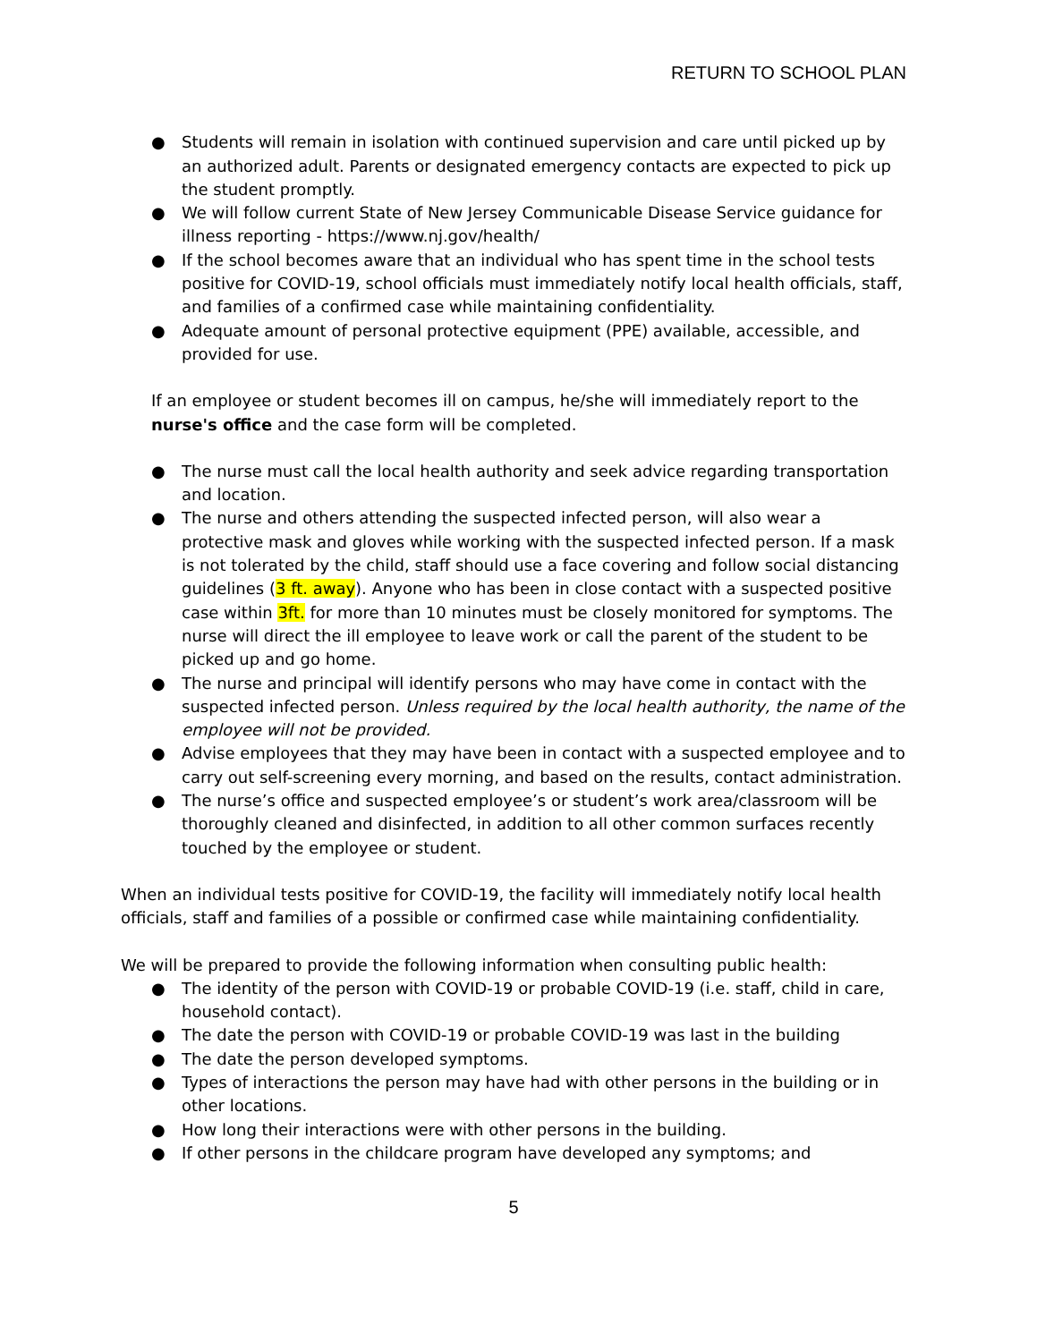RETURN TO SCHOOL PLAN
● Students will remain in isolation with continued supervision and care until picked up by an authorized adult. Parents or designated emergency contacts are expected to pick up the student promptly.
● We will follow current State of New Jersey Communicable Disease Service guidance for illness reporting - https://www.nj.gov/health/
● If the school becomes aware that an individual who has spent time in the school tests positive for COVID-19, school officials must immediately notify local health officials, staff, and families of a confirmed case while maintaining confidentiality.
● Adequate amount of personal protective equipment (PPE) available, accessible, and provided for use.
If an employee or student becomes ill on campus, he/she will immediately report to the nurse's office and the case form will be completed.
● The nurse must call the local health authority and seek advice regarding transportation and location.
● The nurse and others attending the suspected infected person, will also wear a protective mask and gloves while working with the suspected infected person. If a mask is not tolerated by the child, staff should use a face covering and follow social distancing guidelines (3 ft. away). Anyone who has been in close contact with a suspected positive case within 3ft. for more than 10 minutes must be closely monitored for symptoms. The nurse will direct the ill employee to leave work or call the parent of the student to be picked up and go home.
● The nurse and principal will identify persons who may have come in contact with the suspected infected person. Unless required by the local health authority, the name of the employee will not be provided.
● Advise employees that they may have been in contact with a suspected employee and to carry out self-screening every morning, and based on the results, contact administration.
● The nurse’s office and suspected employee’s or student’s work area/classroom will be thoroughly cleaned and disinfected, in addition to all other common surfaces recently touched by the employee or student.
When an individual tests positive for COVID-19, the facility will immediately notify local health officials, staff and families of a possible or confirmed case while maintaining confidentiality.
We will be prepared to provide the following information when consulting public health:
● The identity of the person with COVID-19 or probable COVID-19 (i.e. staff, child in care, household contact).
● The date the person with COVID-19 or probable COVID-19 was last in the building
● The date the person developed symptoms.
● Types of interactions the person may have had with other persons in the building or in other locations.
● How long their interactions were with other persons in the building.
● If other persons in the childcare program have developed any symptoms; and
5